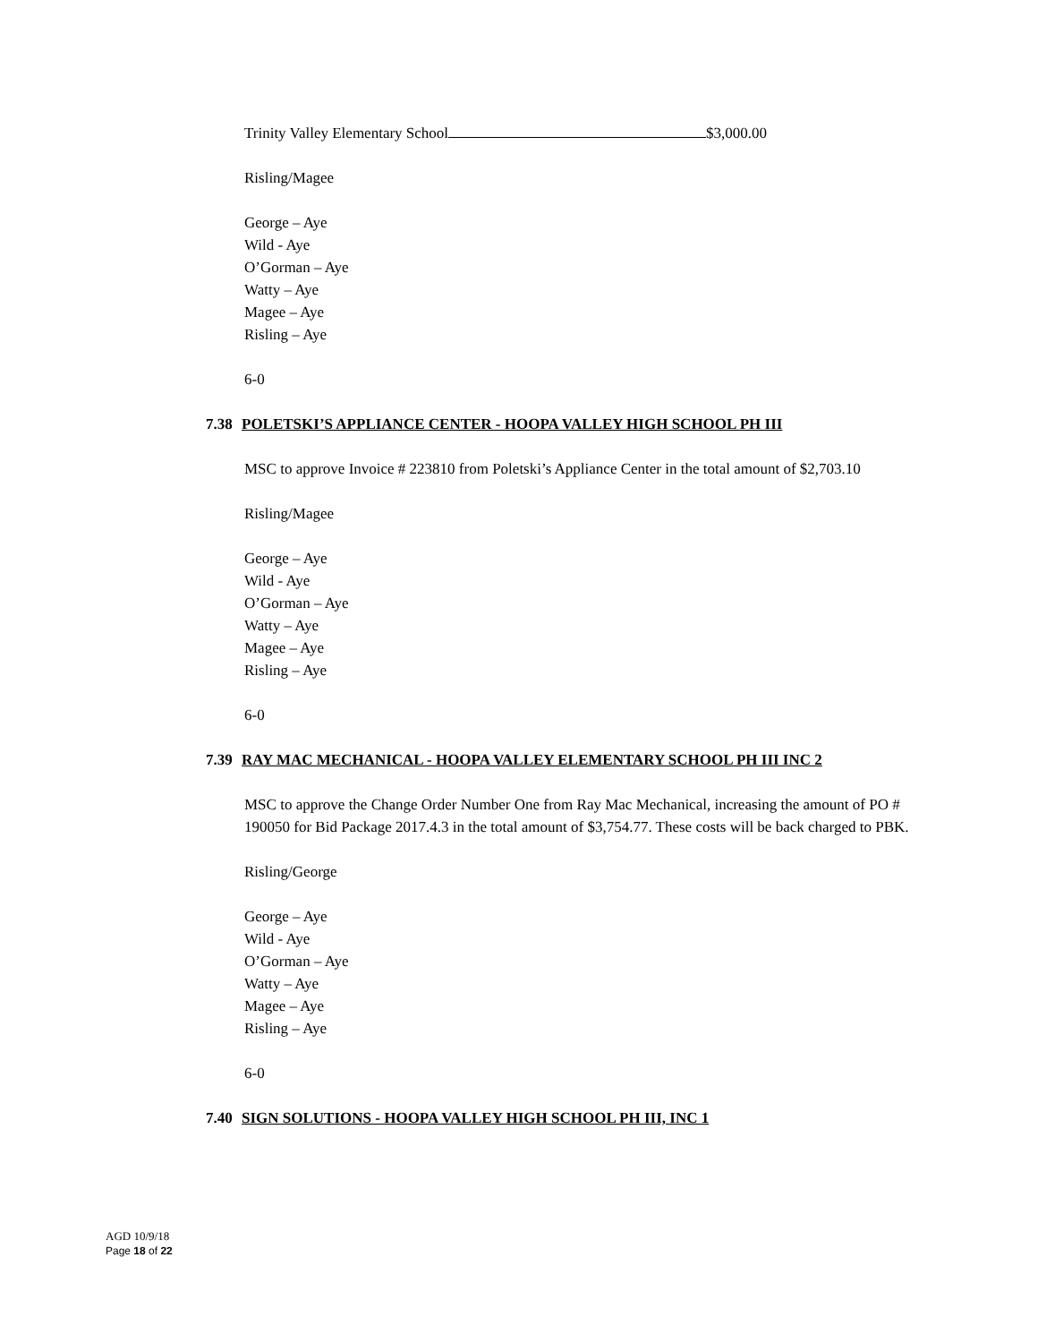Trinity Valley Elementary School $3,000.00
Risling/Magee
George – Aye
Wild - Aye
O’Gorman – Aye
Watty – Aye
Magee – Aye
Risling – Aye
6-0
7.38 POLETSKI’S APPLIANCE CENTER - HOOPA VALLEY HIGH SCHOOL PH III
MSC to approve Invoice # 223810 from Poletski’s Appliance Center in the total amount of $2,703.10
Risling/Magee
George – Aye
Wild - Aye
O’Gorman – Aye
Watty – Aye
Magee – Aye
Risling – Aye
6-0
7.39 RAY MAC MECHANICAL - HOOPA VALLEY ELEMENTARY SCHOOL PH III INC 2
MSC to approve the Change Order Number One from Ray Mac Mechanical, increasing the amount of PO # 190050 for Bid Package 2017.4.3 in the total amount of $3,754.77. These costs will be back charged to PBK.
Risling/George
George – Aye
Wild - Aye
O’Gorman – Aye
Watty – Aye
Magee – Aye
Risling – Aye
6-0
7.40 SIGN SOLUTIONS - HOOPA VALLEY HIGH SCHOOL PH III, INC 1
AGD 10/9/18
Page 18 of 22